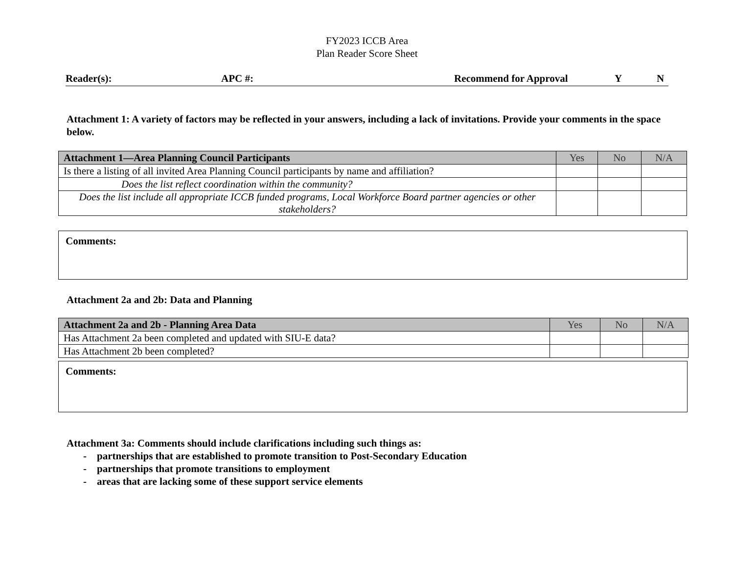FY2023 ICCB Area
Plan Reader Score Sheet
Reader(s): APC #: Recommend for Approval Y N
Attachment 1: A variety of factors may be reflected in your answers, including a lack of invitations. Provide your comments in the space below.
| Attachment 1—Area Planning Council Participants | Yes | No | N/A |
| --- | --- | --- | --- |
| Is there a listing of all invited Area Planning Council participants by name and affiliation? | | | |
| Does the list reflect coordination within the community? | | | |
| Does the list include all appropriate ICCB funded programs, Local Workforce Board partner agencies or other stakeholders? | | | |
Comments:
Attachment 2a and 2b: Data and Planning
| Attachment 2a and 2b - Planning Area Data | Yes | No | N/A |
| --- | --- | --- | --- |
| Has Attachment 2a been completed and updated with SIU-E data? | | | |
| Has Attachment 2b been completed? | | | |
Comments:
Attachment 3a: Comments should include clarifications including such things as:
- partnerships that are established to promote transition to Post-Secondary Education
- partnerships that promote transitions to employment
- areas that are lacking some of these support service elements